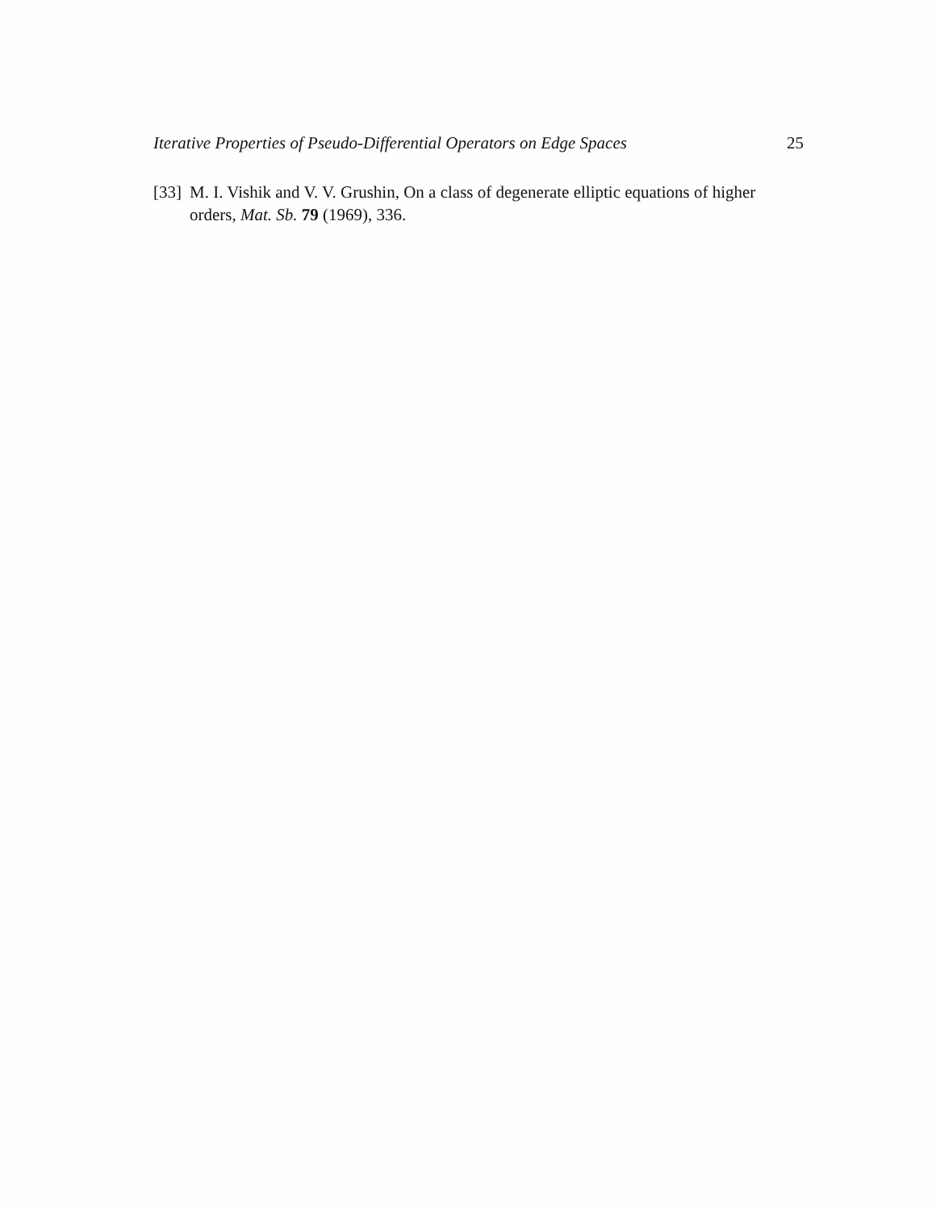Iterative Properties of Pseudo-Differential Operators on Edge Spaces 25
[33] M. I. Vishik and V. V. Grushin, On a class of degenerate elliptic equations of higher orders, Mat. Sb. 79 (1969), 336.